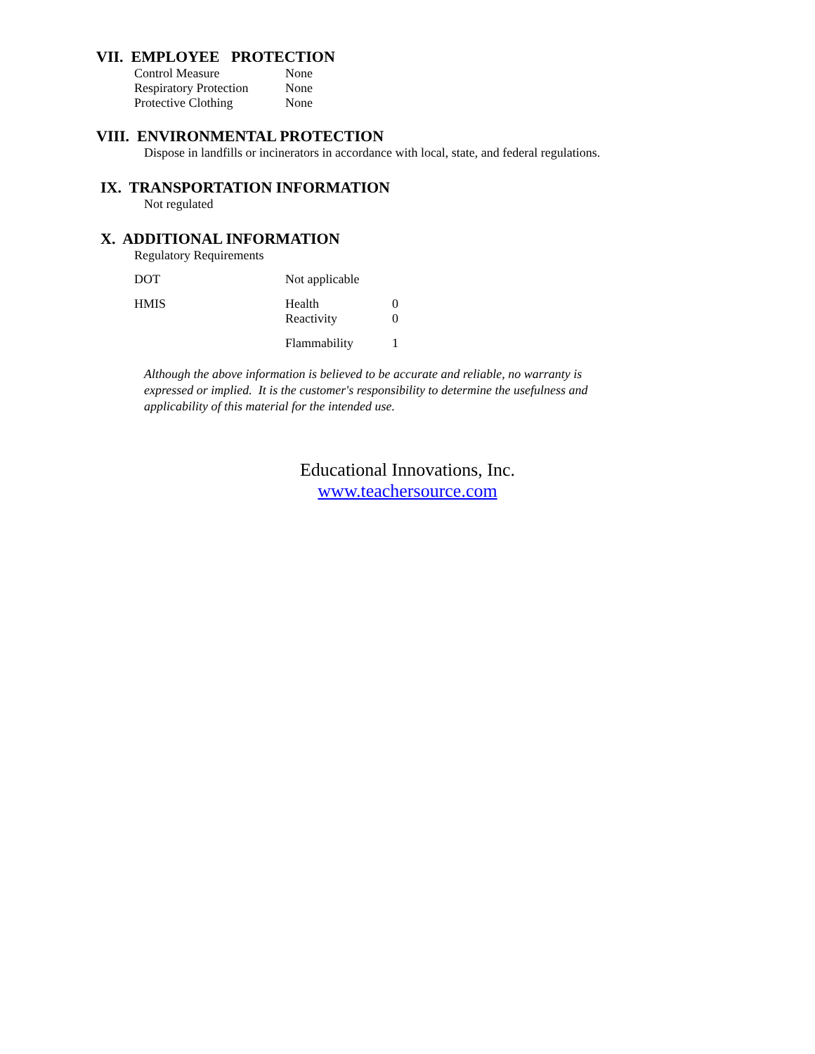VII. EMPLOYEE PROTECTION
| Control Measure | None |
| Respiratory Protection | None |
| Protective Clothing | None |
VIII. ENVIRONMENTAL PROTECTION
Dispose in landfills or incinerators in accordance with local, state, and federal regulations.
IX. TRANSPORTATION INFORMATION
Not regulated
X. ADDITIONAL INFORMATION
Regulatory Requirements
| DOT | Not applicable | |
| HMIS | Health | 0 |
| | Reactivity | 0 |
| | Flammability | 1 |
Although the above information is believed to be accurate and reliable, no warranty is expressed or implied. It is the customer's responsibility to determine the usefulness and applicability of this material for the intended use.
Educational Innovations, Inc.
www.teachersource.com